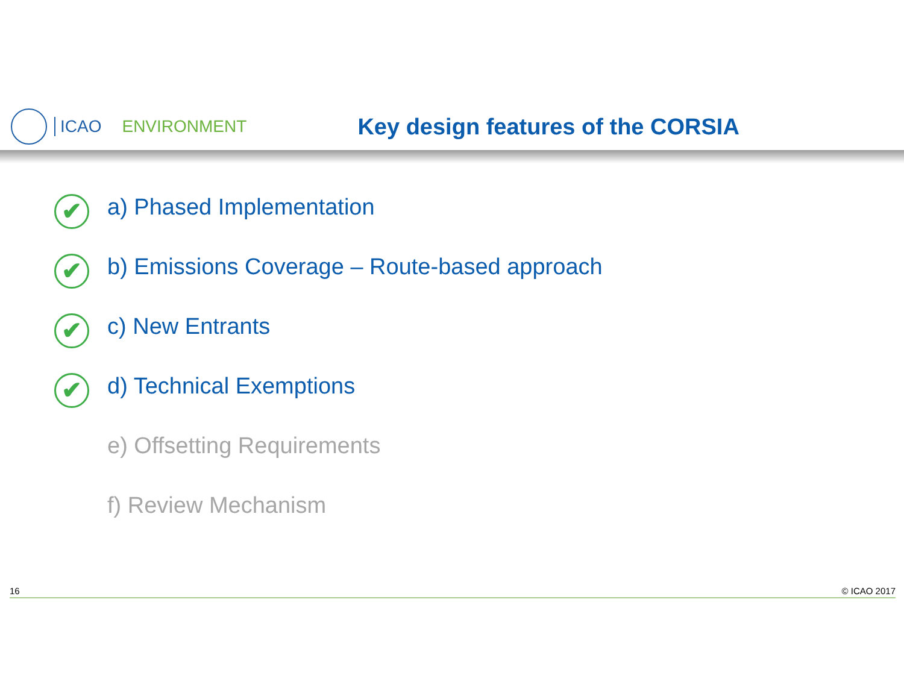ICAO ENVIRONMENT
Key design features of the CORSIA
✔ a) Phased Implementation
✔ b) Emissions Coverage – Route-based approach
✔ c) New Entrants
✔ d) Technical Exemptions
e) Offsetting Requirements
f) Review Mechanism
16 © ICAO 2017